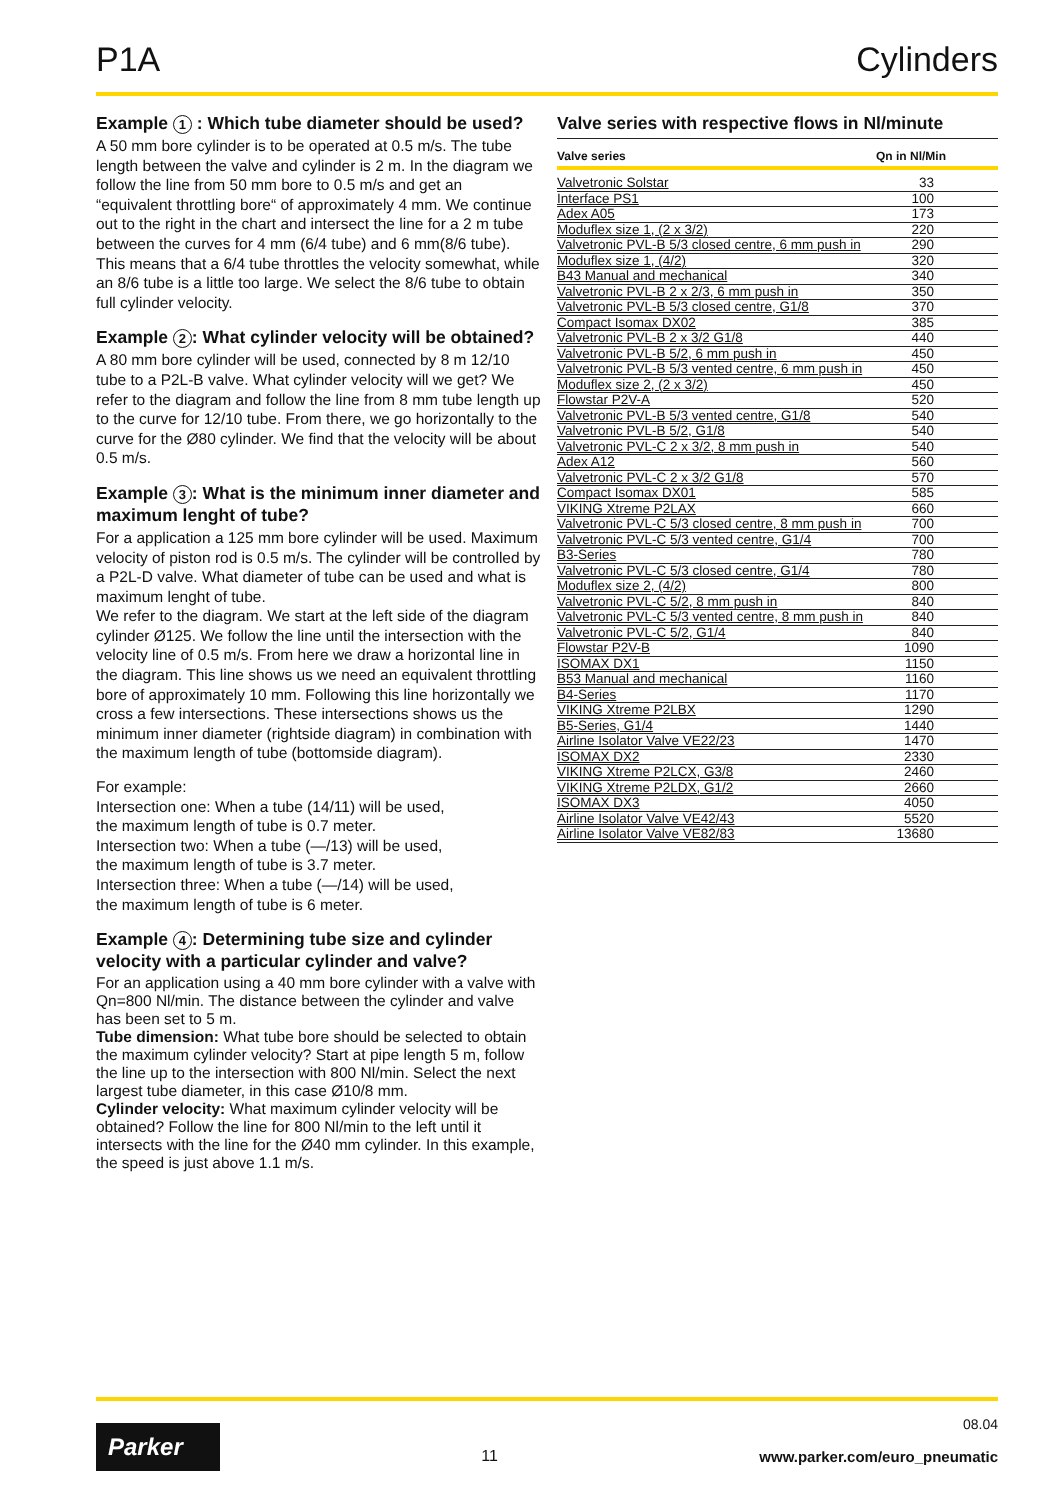P1A Cylinders
Example 1 : Which tube diameter should be used?
A 50 mm bore cylinder is to be operated at 0.5 m/s. The tube length between the valve and cylinder is 2 m. In the diagram we follow the line from 50 mm bore to 0.5 m/s and get an “equivalent throttling bore“ of approximately 4 mm. We continue out to the right in the chart and intersect the line for a 2 m tube between the curves for 4 mm (6/4 tube) and 6 mm(8/6 tube). This means that a 6/4 tube throttles the velocity somewhat, while an 8/6 tube is a little too large. We select the 8/6 tube to obtain full cylinder velocity.
Example 2: What cylinder velocity will be obtained?
A 80 mm bore cylinder will be used, connected by 8 m 12/10 tube to a P2L-B valve. What cylinder velocity will we get? We refer to the diagram and follow the line from 8 mm tube length up to the curve for 12/10 tube. From there, we go horizontally to the curve for the Ø80 cylinder. We find that the velocity will be about 0.5 m/s.
Example 3: What is the minimum inner diameter and maximum lenght of tube?
For a application a 125 mm bore cylinder will be used. Maximum velocity of piston rod is 0.5 m/s. The cylinder will be controlled by a P2L-D valve. What diameter of tube can be used and what is maximum lenght of tube.
We refer to the diagram. We start at the left side of the diagram cylinder Ø125. We follow the line until the intersection with the velocity line of 0.5 m/s. From here we draw a horizontal line in the diagram. This line shows us we need an equivalent throttling bore of approximately 10 mm. Following this line horizontally we cross a few intersections. These intersections shows us the minimum inner diameter (rightside diagram) in combination with the maximum length of tube (bottomside diagram).
For example:
Intersection one: When a tube (14/11) will be used,
the maximum length of tube is 0.7 meter.
Intersection two: When a tube (—/13) will be used,
the maximum length of tube is 3.7 meter.
Intersection three: When a tube (—/14) will be used,
the maximum length of tube is 6 meter.
Example 4: Determining tube size and cylinder velocity with a particular cylinder and valve?
For an application using a 40 mm bore cylinder with a valve with Qn=800 Nl/min. The distance between the cylinder and valve has been set to 5 m.
Tube dimension: What tube bore should be selected to obtain the maximum cylinder velocity? Start at pipe length 5 m, follow the line up to the intersection with 800 Nl/min. Select the next largest tube diameter, in this case Ø10/8 mm.
Cylinder velocity: What maximum cylinder velocity will be obtained? Follow the line for 800 Nl/min to the left until it intersects with the line for the Ø40 mm cylinder. In this example, the speed is just above 1.1 m/s.
Valve series with respective flows in Nl/minute
| Valve series | Qn in Nl/Min |
| --- | --- |
| Valvetronic Solstar | 33 |
| Interface PS1 | 100 |
| Adex A05 | 173 |
| Moduflex size 1, (2 x 3/2) | 220 |
| Valvetronic PVL-B 5/3 closed centre, 6 mm push in | 290 |
| Moduflex size 1, (4/2) | 320 |
| B43 Manual and mechanical | 340 |
| Valvetronic PVL-B 2 x 2/3, 6 mm push in | 350 |
| Valvetronic PVL-B 5/3 closed centre, G1/8 | 370 |
| Compact Isomax DX02 | 385 |
| Valvetronic PVL-B 2 x 3/2 G1/8 | 440 |
| Valvetronic PVL-B 5/2, 6 mm push in | 450 |
| Valvetronic PVL-B 5/3 vented centre, 6 mm push in | 450 |
| Moduflex size 2, (2 x 3/2) | 450 |
| Flowstar P2V-A | 520 |
| Valvetronic PVL-B 5/3 vented centre, G1/8 | 540 |
| Valvetronic PVL-B 5/2, G1/8 | 540 |
| Valvetronic PVL-C 2 x 3/2, 8 mm push in | 540 |
| Adex A12 | 560 |
| Valvetronic PVL-C 2 x 3/2 G1/8 | 570 |
| Compact Isomax DX01 | 585 |
| VIKING Xtreme P2LAX | 660 |
| Valvetronic PVL-C 5/3 closed centre, 8 mm push in | 700 |
| Valvetronic PVL-C 5/3 vented centre, G1/4 | 700 |
| B3-Series | 780 |
| Valvetronic PVL-C 5/3 closed centre, G1/4 | 780 |
| Moduflex size 2, (4/2) | 800 |
| Valvetronic PVL-C 5/2, 8 mm push in | 840 |
| Valvetronic PVL-C 5/3 vented centre, 8 mm push in | 840 |
| Valvetronic PVL-C 5/2, G1/4 | 840 |
| Flowstar P2V-B | 1090 |
| ISOMAX DX1 | 1150 |
| B53 Manual and mechanical | 1160 |
| B4-Series | 1170 |
| VIKING Xtreme P2LBX | 1290 |
| B5-Series, G1/4 | 1440 |
| Airline Isolator Valve VE22/23 | 1470 |
| ISOMAX DX2 | 2330 |
| VIKING Xtreme P2LCX, G3/8 | 2460 |
| VIKING Xtreme P2LDX, G1/2 | 2660 |
| ISOMAX DX3 | 4050 |
| Airline Isolator Valve VE42/43 | 5520 |
| Airline Isolator Valve VE82/83 | 13680 |
Parker
11
08.04
www.parker.com/euro_pneumatic